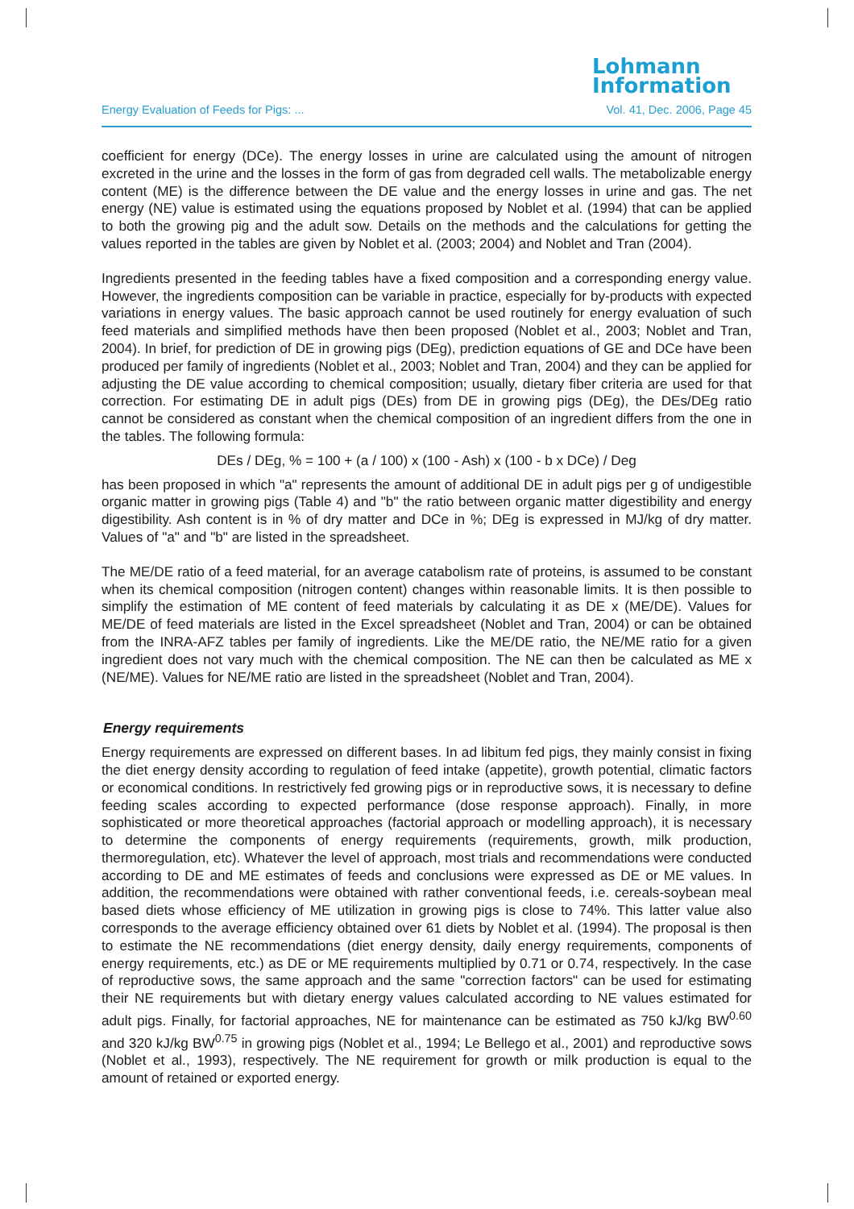Lohmann
Information
Energy Evaluation of Feeds for Pigs: ... Vol. 41, Dec. 2006, Page 45
coefficient for energy (DCe). The energy losses in urine are calculated using the amount of nitrogen excreted in the urine and the losses in the form of gas from degraded cell walls. The metabolizable energy content (ME) is the difference between the DE value and the energy losses in urine and gas. The net energy (NE) value is estimated using the equations proposed by Noblet et al. (1994) that can be applied to both the growing pig and the adult sow. Details on the methods and the calculations for getting the values reported in the tables are given by Noblet et al. (2003; 2004) and Noblet and Tran (2004).
Ingredients presented in the feeding tables have a fixed composition and a corresponding energy value. However, the ingredients composition can be variable in practice, especially for by-products with expected variations in energy values. The basic approach cannot be used routinely for energy evaluation of such feed materials and simplified methods have then been proposed (Noblet et al., 2003; Noblet and Tran, 2004). In brief, for prediction of DE in growing pigs (DEg), prediction equations of GE and DCe have been produced per family of ingredients (Noblet et al., 2003; Noblet and Tran, 2004) and they can be applied for adjusting the DE value according to chemical composition; usually, dietary fiber criteria are used for that correction. For estimating DE in adult pigs (DEs) from DE in growing pigs (DEg), the DEs/DEg ratio cannot be considered as constant when the chemical composition of an ingredient differs from the one in the tables. The following formula:
DEs / DEg, % = 100 + (a / 100) x (100 - Ash) x (100 - b x DCe) / Deg
has been proposed in which "a" represents the amount of additional DE in adult pigs per g of undigestible organic matter in growing pigs (Table 4) and "b" the ratio between organic matter digestibility and energy digestibility. Ash content is in % of dry matter and DCe in %; DEg is expressed in MJ/kg of dry matter. Values of "a" and "b" are listed in the spreadsheet.
The ME/DE ratio of a feed material, for an average catabolism rate of proteins, is assumed to be constant when its chemical composition (nitrogen content) changes within reasonable limits. It is then possible to simplify the estimation of ME content of feed materials by calculating it as DE x (ME/DE). Values for ME/DE of feed materials are listed in the Excel spreadsheet (Noblet and Tran, 2004) or can be obtained from the INRA-AFZ tables per family of ingredients. Like the ME/DE ratio, the NE/ME ratio for a given ingredient does not vary much with the chemical composition. The NE can then be calculated as ME x (NE/ME). Values for NE/ME ratio are listed in the spreadsheet (Noblet and Tran, 2004).
Energy requirements
Energy requirements are expressed on different bases. In ad libitum fed pigs, they mainly consist in fixing the diet energy density according to regulation of feed intake (appetite), growth potential, climatic factors or economical conditions. In restrictively fed growing pigs or in reproductive sows, it is necessary to define feeding scales according to expected performance (dose response approach). Finally, in more sophisticated or more theoretical approaches (factorial approach or modelling approach), it is necessary to determine the components of energy requirements (requirements, growth, milk production, thermoregulation, etc). Whatever the level of approach, most trials and recommendations were conducted according to DE and ME estimates of feeds and conclusions were expressed as DE or ME values. In addition, the recommendations were obtained with rather conventional feeds, i.e. cereals-soybean meal based diets whose efficiency of ME utilization in growing pigs is close to 74%. This latter value also corresponds to the average efficiency obtained over 61 diets by Noblet et al. (1994). The proposal is then to estimate the NE recommendations (diet energy density, daily energy requirements, components of energy requirements, etc.) as DE or ME requirements multiplied by 0.71 or 0.74, respectively. In the case of reproductive sows, the same approach and the same "correction factors" can be used for estimating their NE requirements but with dietary energy values calculated according to NE values estimated for adult pigs. Finally, for factorial approaches, NE for maintenance can be estimated as 750 kJ/kg BW<sup>0.60</sup> and 320 kJ/kg BW<sup>0.75</sup> in growing pigs (Noblet et al., 1994; Le Bellego et al., 2001) and reproductive sows (Noblet et al., 1993), respectively. The NE requirement for growth or milk production is equal to the amount of retained or exported energy.